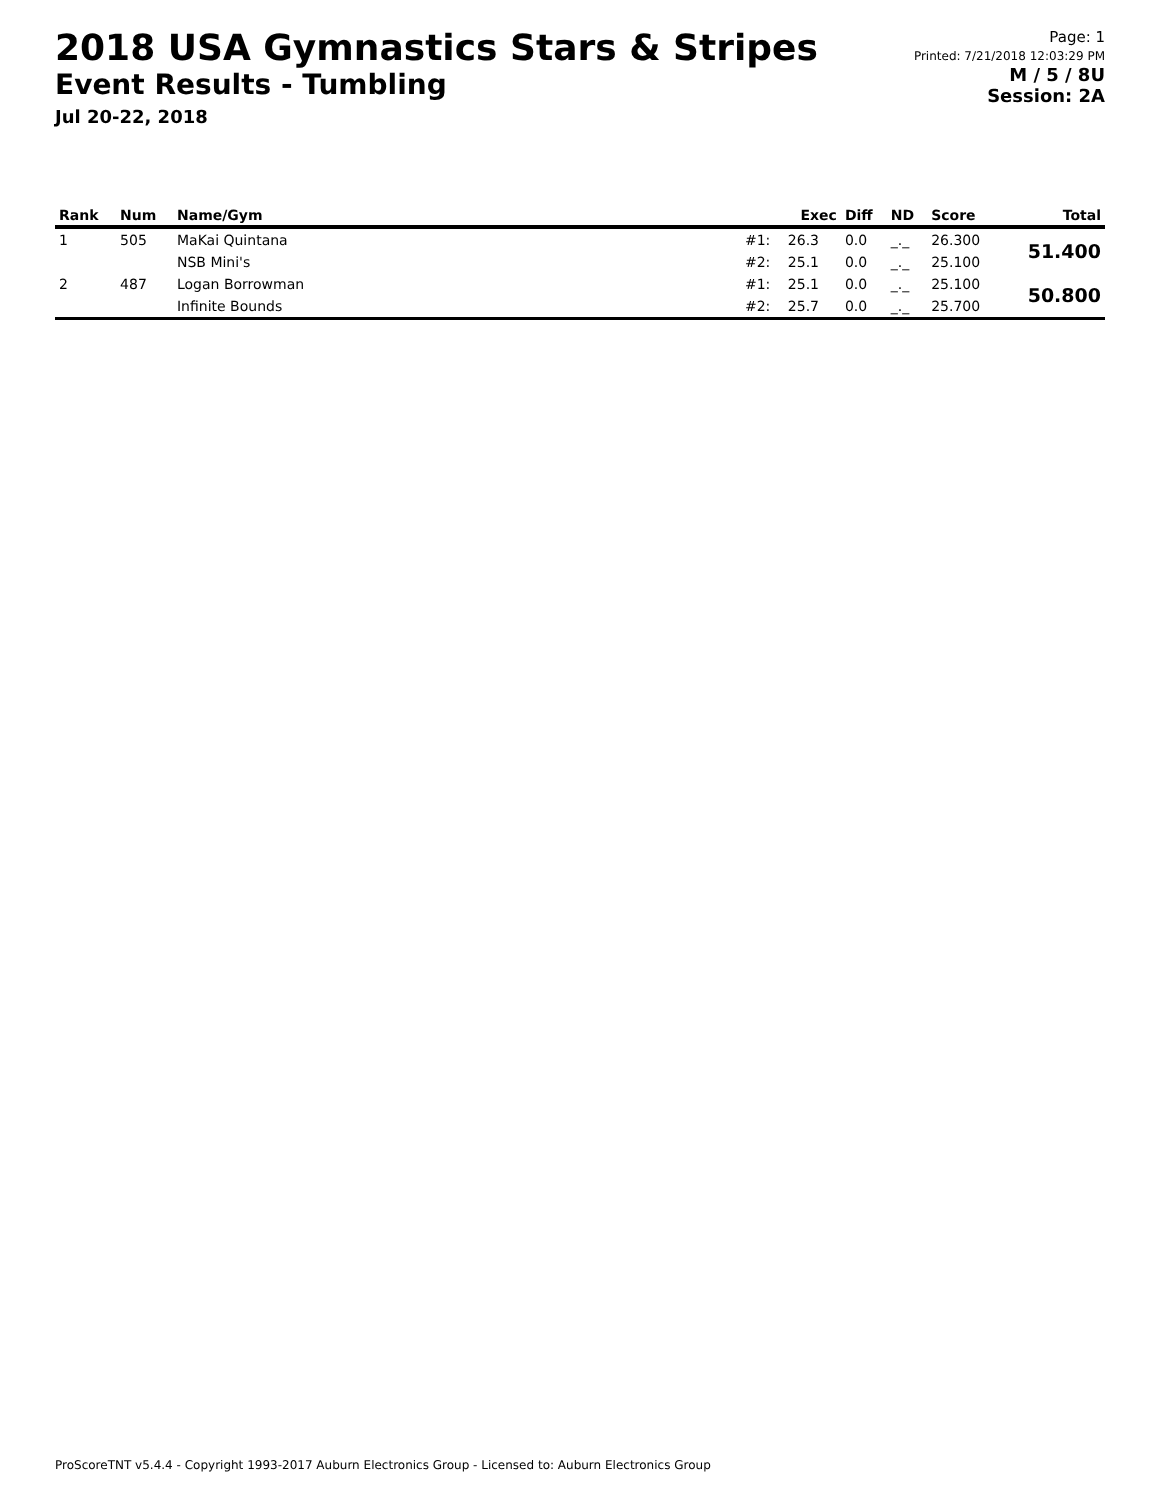2018 USA Gymnastics Stars & Stripes
Event Results - Tumbling
Jul 20-22, 2018
Page: 1
Printed: 7/21/2018 12:03:29 PM
M / 5 / 8U
Session: 2A
| Rank | Num | Name/Gym | | Exec | Diff | ND | Score | Total |
| --- | --- | --- | --- | --- | --- | --- | --- | --- |
| 1 | 505 | MaKai Quintana | #1: | 26.3 | 0.0 | _._ | 26.300 | 51.400 |
| | | NSB Mini's | #2: | 25.1 | 0.0 | _._ | 25.100 | |
| 2 | 487 | Logan Borrowman | #1: | 25.1 | 0.0 | _._ | 25.100 | 50.800 |
| | | Infinite Bounds | #2: | 25.7 | 0.0 | _._ | 25.700 | |
ProScoreTNT v5.4.4 - Copyright 1993-2017 Auburn Electronics Group - Licensed to: Auburn Electronics Group